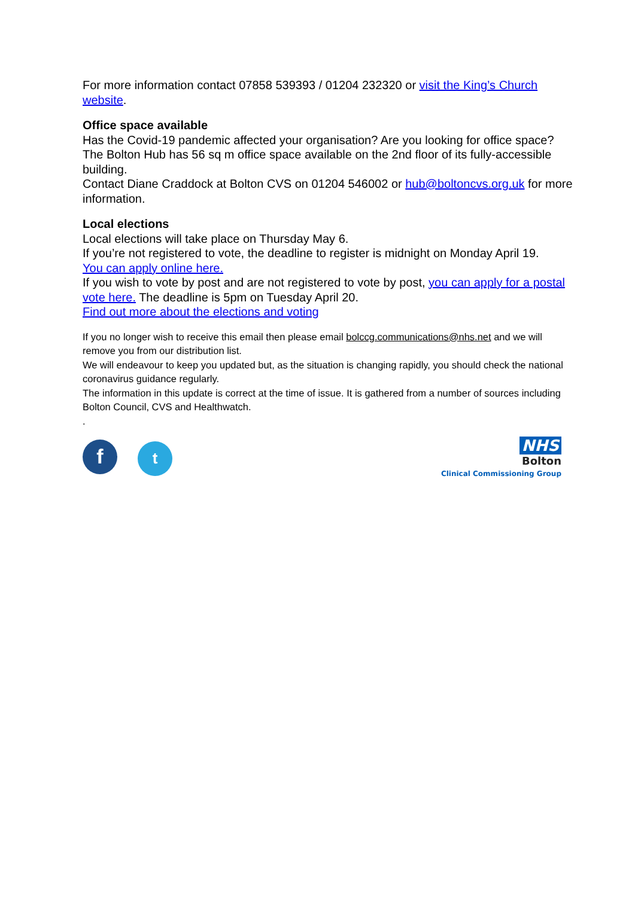For more information contact 07858 539393 / 01204 232320 or visit the King’s Church website.
Office space available
Has the Covid-19 pandemic affected your organisation? Are you looking for office space? The Bolton Hub has 56 sq m office space available on the 2nd floor of its fully-accessible building.
Contact Diane Craddock at Bolton CVS on 01204 546002 or hub@boltoncvs.org.uk for more information.
Local elections
Local elections will take place on Thursday May 6.
If you’re not registered to vote, the deadline to register is midnight on Monday April 19.
You can apply online here.
If you wish to vote by post and are not registered to vote by post, you can apply for a postal vote here. The deadline is 5pm on Tuesday April 20.
Find out more about the elections and voting
If you no longer wish to receive this email then please email bolccg.communications@nhs.net and we will remove you from our distribution list.
We will endeavour to keep you updated but, as the situation is changing rapidly, you should check the national coronavirus guidance regularly.
The information in this update is correct at the time of issue. It is gathered from a number of sources including Bolton Council, CVS and Healthwatch.
.
ft
NHS
Bolton
Clinical Commissioning Group